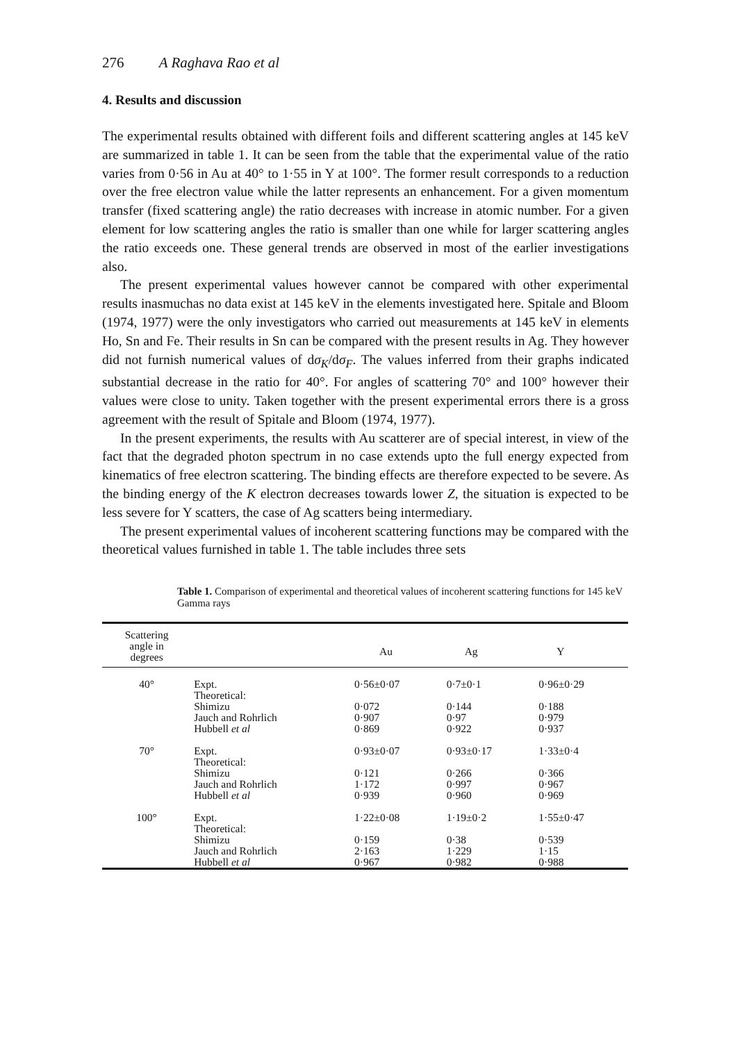276 A Raghava Rao et al
4. Results and discussion
The experimental results obtained with different foils and different scattering angles at 145 keV are summarized in table 1. It can be seen from the table that the experimental value of the ratio varies from 0·56 in Au at 40° to 1·55 in Y at 100°. The former result corresponds to a reduction over the free electron value while the latter represents an enhancement. For a given momentum transfer (fixed scattering angle) the ratio decreases with increase in atomic number. For a given element for low scattering angles the ratio is smaller than one while for larger scattering angles the ratio exceeds one. These general trends are observed in most of the earlier investigations also.
The present experimental values however cannot be compared with other experimental results inasmuchas no data exist at 145 keV in the elements investigated here. Spitale and Bloom (1974, 1977) were the only investigators who carried out measurements at 145 keV in elements Ho, Sn and Fe. Their results in Sn can be compared with the present results in Ag. They however did not furnish numerical values of dσ<sub>K</sub>/dσ<sub>F</sub>. The values inferred from their graphs indicated substantial decrease in the ratio for 40°. For angles of scattering 70° and 100° however their values were close to unity. Taken together with the present experimental errors there is a gross agreement with the result of Spitale and Bloom (1974, 1977).
In the present experiments, the results with Au scatterer are of special interest, in view of the fact that the degraded photon spectrum in no case extends upto the full energy expected from kinematics of free electron scattering. The binding effects are therefore expected to be severe. As the binding energy of the K electron decreases towards lower Z, the situation is expected to be less severe for Y scatters, the case of Ag scatters being intermediary.
The present experimental values of incoherent scattering functions may be compared with the theoretical values furnished in table 1. The table includes three sets
Table 1. Comparison of experimental and theoretical values of incoherent scattering functions for 145 keV Gamma rays
| Scattering angle in degrees | | Au | Ag | Y |
| --- | --- | --- | --- | --- |
| 40° | Expt. Theoretical: | 0·56±0·07 | 0·7±0·1 | 0·96±0·29 |
| | Shimizu Jauch and Rohrlich Hubbell et al | 0·072 0·907 0·869 | 0·144 0·97 0·922 | 0·188 0·979 0·937 |
| 70° | Expt. Theoretical: | 0·93±0·07 | 0·93±0·17 | 1·33±0·4 |
| | Shimizu Jauch and Rohrlich Hubbell et al | 0·121 1·172 0·939 | 0·266 0·997 0·960 | 0·366 0·967 0·969 |
| 100° | Expt. Theoretical: | 1·22±0·08 | 1·19±0·2 | 1·55±0·47 |
| | Shimizu Jauch and Rohrlich Hubbell et al | 0·159 2·163 0·967 | 0·38 1·229 0·982 | 0·539 1·15 0·988 |